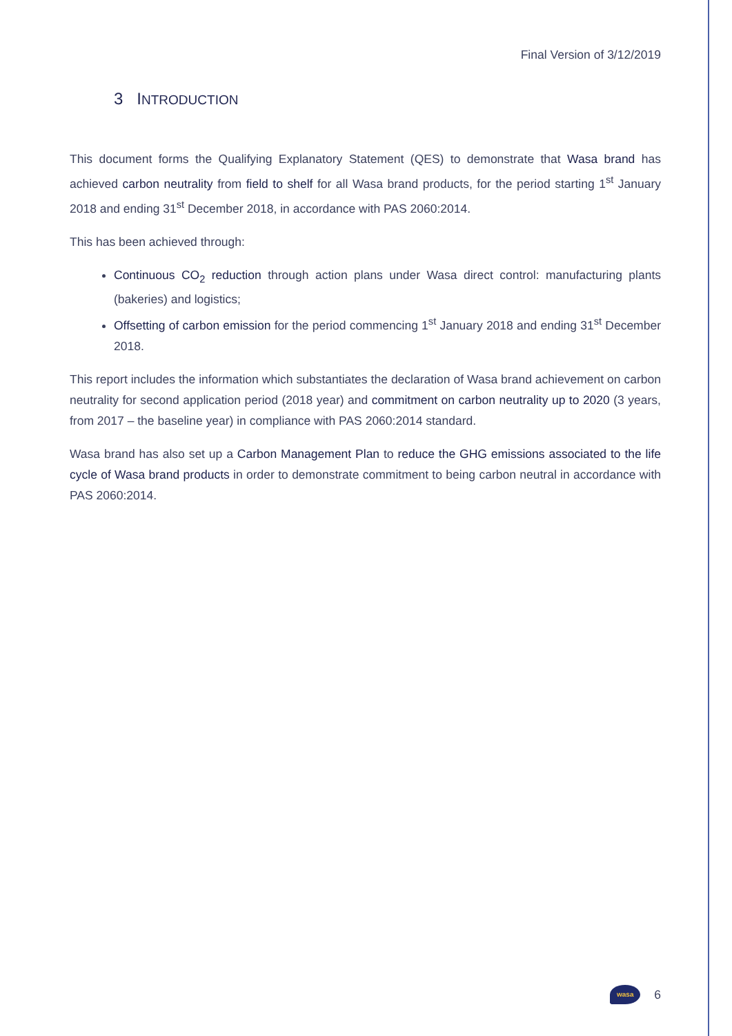Final Version of 3/12/2019
3 INTRODUCTION
This document forms the Qualifying Explanatory Statement (QES) to demonstrate that Wasa brand has achieved carbon neutrality from field to shelf for all Wasa brand products, for the period starting 1<sup>st</sup> January 2018 and ending 31<sup>st</sup> December 2018, in accordance with PAS 2060:2014.
This has been achieved through:
Continuous CO<sub>2</sub> reduction through action plans under Wasa direct control: manufacturing plants (bakeries) and logistics;
Offsetting of carbon emission for the period commencing 1<sup>st</sup> January 2018 and ending 31<sup>st</sup> December 2018.
This report includes the information which substantiates the declaration of Wasa brand achievement on carbon neutrality for second application period (2018 year) and commitment on carbon neutrality up to 2020 (3 years, from 2017 – the baseline year) in compliance with PAS 2060:2014 standard.
Wasa brand has also set up a Carbon Management Plan to reduce the GHG emissions associated to the life cycle of Wasa brand products in order to demonstrate commitment to being carbon neutral in accordance with PAS 2060:2014.
wasa
6